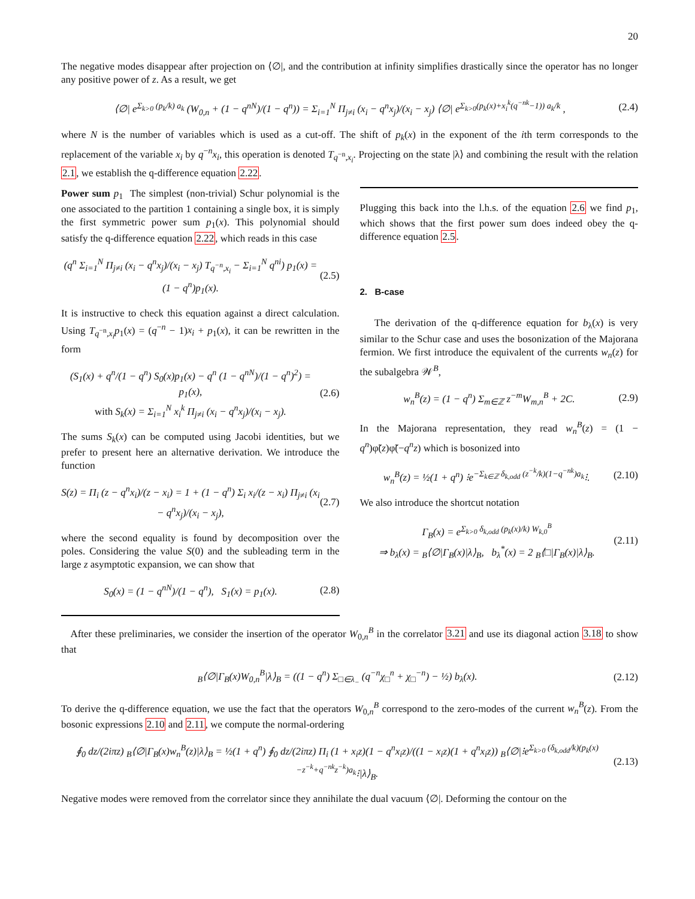20
The negative modes disappear after projection on ⟨∅|, and the contribution at infinity simplifies drastically since the operator has no longer any positive power of z. As a result, we get
⟨∅| e<sup>Σ<sub>k>0</sub> (p<sub>k</sub>/k) a<sub>k</sub></sup> (W<sub>0,n</sub> + (1 − q<sup>nN</sup>)/(1 − q<sup>n</sup>)) = Σ<sub>i=1</sub><sup>N</sup> Π<sub>j≠i</sub> (x<sub>i</sub> − q<sup>n</sup>x<sub>j</sub>)/(x<sub>i</sub> − x<sub>j</sub>) ⟨∅| e<sup>Σ<sub>k>0</sub>(p<sub>k</sub>(x)+x<sub>i</sub><sup>k</sup>(q<sup>−nk</sup>−1)) a<sub>k</sub>/k</sup> , (2.4)
where N is the number of variables which is used as a cut-off. The shift of p<sub>k</sub>(x) in the exponent of the ith term corresponds to the replacement of the variable x<sub>i</sub> by q<sup>−n</sup>x<sub>i</sub>, this operation is denoted T<sub>q<sup>−n</sup>,x<sub>i</sub></sub>. Projecting on the state |λ⟩ and combining the result with the relation 2.1, we establish the q-difference equation 2.22.
Power sum p<sub>1</sub> The simplest (non-trivial) Schur polynomial is the one associated to the partition 1 containing a single box, it is simply the first symmetric power sum p<sub>1</sub>(x). This polynomial should satisfy the q-difference equation 2.22, which reads in this case
(q<sup>n</sup> Σ<sub>i=1</sub><sup>N</sup> Π<sub>j≠i</sub> (x<sub>i</sub> − q<sup>n</sup>x<sub>j</sub>)/(x<sub>i</sub> − x<sub>j</sub>) T<sub>q<sup>−n</sup>,x<sub>i</sub></sub> − Σ<sub>i=1</sub><sup>N</sup> q<sup>ni</sup>) p<sub>1</sub>(x) = (1 − q<sup>n</sup>)p<sub>1</sub>(x). (2.5)
It is instructive to check this equation against a direct calculation. Using T<sub>q<sup>−n</sup>,x<sub>i</sub></sub>p<sub>1</sub>(x) = (q<sup>−n</sup> − 1)x<sub>i</sub> + p<sub>1</sub>(x), it can be rewritten in the form
(S<sub>1</sub>(x) + q<sup>n</sup>/(1 − q<sup>n</sup>) S<sub>0</sub>(x)p<sub>1</sub>(x) − q<sup>n</sup> (1 − q<sup>nN</sup>)/(1 − q<sup>n</sup>)<sup>2</sup>) = p<sub>1</sub>(x),
with S<sub>k</sub>(x) = Σ<sub>i=1</sub><sup>N</sup> x<sub>i</sub><sup>k</sup> Π<sub>j≠i</sub> (x<sub>i</sub> − q<sup>n</sup>x<sub>j</sub>)/(x<sub>i</sub> − x<sub>j</sub>). (2.6)
The sums S<sub>k</sub>(x) can be computed using Jacobi identities, but we prefer to present here an alternative derivation. We introduce the function
S(z) = Π<sub>i</sub> (z − q<sup>n</sup>x<sub>i</sub>)/(z − x<sub>i</sub>) = 1 + (1 − q<sup>n</sup>) Σ<sub>i</sub> x<sub>i</sub>/(z − x<sub>i</sub>) Π<sub>j≠i</sub> (x<sub>i</sub> − q<sup>n</sup>x<sub>j</sub>)/(x<sub>i</sub> − x<sub>j</sub>), (2.7)
where the second equality is found by decomposition over the poles. Considering the value S(0) and the subleading term in the large z asymptotic expansion, we can show that
S<sub>0</sub>(x) = (1 − q<sup>nN</sup>)/(1 − q<sup>n</sup>), S<sub>1</sub>(x) = p<sub>1</sub>(x). (2.8)
Plugging this back into the l.h.s. of the equation 2.6 we find p<sub>1</sub>, which shows that the first power sum does indeed obey the q-difference equation 2.5.
2. B-case
The derivation of the q-difference equation for b<sub>λ</sub>(x) is very similar to the Schur case and uses the bosonization of the Majorana fermion. We first introduce the equivalent of the currents w<sub>n</sub>(z) for the subalgebra 𝒲<sup>B</sup>,
w<sub>n</sub><sup>B</sup>(z) = (1 − q<sup>n</sup>) Σ<sub>m∈ℤ</sub> z<sup>−m</sup>W<sub>m,n</sub><sup>B</sup> + 2C. (2.9)
In the Majorana representation, they read w<sub>n</sub><sup>B</sup>(z) = (1 − q<sup>n</sup>)φ̃(z)φ̃(−q<sup>n</sup>z) which is bosonized into
w<sub>n</sub><sup>B</sup>(z) = ½(1 + q<sup>n</sup>) ⁝e<sup>−Σ<sub>k∈ℤ</sub> δ<sub>k,odd</sub> (z<sup>−k</sup>/k)(1−q<sup>−nk</sup>)a<sub>k</sub></sup>⁝. (2.10)
We also introduce the shortcut notation
Γ<sub>B</sub>(x) = e<sup>Σ<sub>k>0</sub> δ<sub>k,odd</sub> (p<sub>k</sub>(x)/k) W<sub>k,0</sub><sup>B</sup></sup>
⇒ b<sub>λ</sub>(x) = <sub>B</sub>⟨∅|Γ<sub>B</sub>(x)|λ⟩<sub>B</sub>, b<sub>λ</sub><sup>*</sup>(x) = 2 <sub>B</sub>⟨□|Γ<sub>B</sub>(x)|λ⟩<sub>B</sub>. (2.11)
After these preliminaries, we consider the insertion of the operator W<sub>0,n</sub><sup>B</sup> in the correlator 3.21 and use its diagonal action 3.18 to show that
<sub>B</sub>⟨∅|Γ<sub>B</sub>(x)W<sub>0,n</sub><sup>B</sup>|λ⟩<sub>B</sub> = ((1 − q<sup>n</sup>) Σ<sub>□∈λ<sub>−</sub></sub> (q<sup>−n</sup>χ<sub>□</sub><sup>n</sup> + χ<sub>□</sub><sup>−n</sup>) − ½) b<sub>λ</sub>(x). (2.12)
To derive the q-difference equation, we use the fact that the operators W<sub>0,n</sub><sup>B</sup> correspond to the zero-modes of the current w<sub>n</sub><sup>B</sup>(z). From the bosonic expressions 2.10 and 2.11, we compute the normal-ordering
∮<sub>0</sub> dz/(2iπz) <sub>B</sub>⟨∅|Γ<sub>B</sub>(x)w<sub>n</sub><sup>B</sup>(z)|λ⟩<sub>B</sub> = ½(1 + q<sup>n</sup>) ∮<sub>0</sub> dz/(2iπz) Π<sub>i</sub> (1 + x<sub>i</sub>z)(1 − q<sup>n</sup>x<sub>i</sub>z)/((1 − x<sub>i</sub>z)(1 + q<sup>n</sup>x<sub>i</sub>z)) <sub>B</sub>⟨∅|⁝e<sup>Σ<sub>k>0</sub> (δ<sub>k,odd</sub>/k)(p<sub>k</sub>(x)−z<sup>−k</sup>+q<sup>−nk</sup>z<sup>−k</sup>)a<sub>k</sub></sup>⁝|λ⟩<sub>B</sub>. (2.13)
Negative modes were removed from the correlator since they annihilate the dual vacuum ⟨∅|. Deforming the contour on the